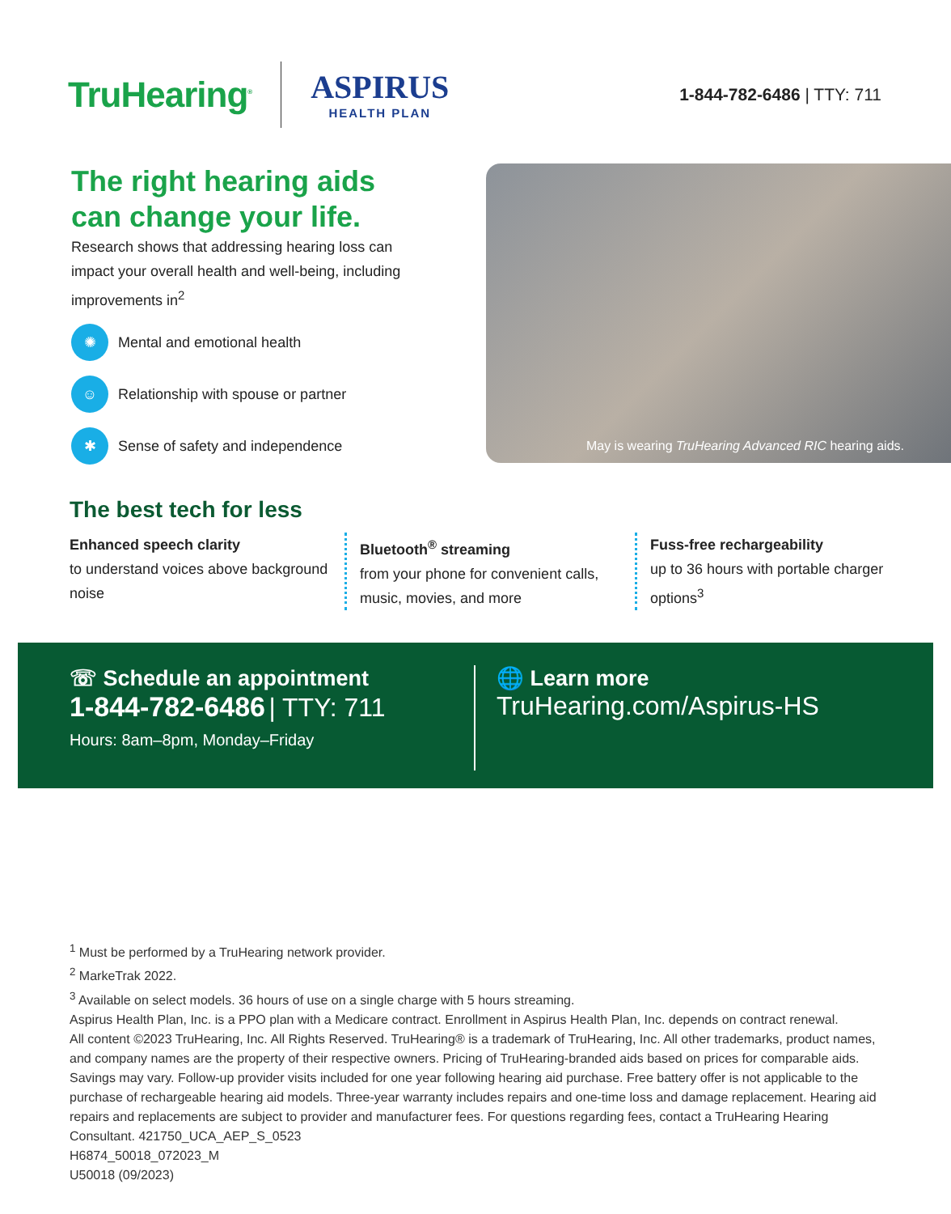TruHearing<sup>®</sup>
ASPIRUS
HEALTH PLAN
1-844-782-6486 | TTY: 711
The right hearing aids can change your life.
Research shows that addressing hearing loss can impact your overall health and well-being, including improvements in<sup>2</sup>
✺
Mental and emotional health
☺
Relationship with spouse or partner
✱
Sense of safety and independence
May is wearing TruHearing Advanced RIC hearing aids.
The best tech for less
Enhanced speech clarity
to understand voices above background noise
Bluetooth<sup>®</sup> streaming
from your phone for convenient calls, music, movies, and more
Fuss-free rechargeability
up to 36 hours with portable charger options<sup>3</sup>
☏ Schedule an appointment
1-844-782-6486 | TTY: 711
Hours: 8am–8pm, Monday–Friday
🌐 Learn more
TruHearing.com/Aspirus-HS
<sup>1</sup> Must be performed by a TruHearing network provider.
<sup>2</sup> MarkeTrak 2022.
<sup>3</sup> Available on select models. 36 hours of use on a single charge with 5 hours streaming.
Aspirus Health Plan, Inc. is a PPO plan with a Medicare contract. Enrollment in Aspirus Health Plan, Inc. depends on contract renewal.
All content ©2023 TruHearing, Inc. All Rights Reserved. TruHearing® is a trademark of TruHearing, Inc. All other trademarks, product names, and company names are the property of their respective owners. Pricing of TruHearing-branded aids based on prices for comparable aids. Savings may vary. Follow-up provider visits included for one year following hearing aid purchase. Free battery offer is not applicable to the purchase of rechargeable hearing aid models. Three-year warranty includes repairs and one-time loss and damage replacement. Hearing aid repairs and replacements are subject to provider and manufacturer fees. For questions regarding fees, contact a TruHearing Hearing Consultant. 421750_UCA_AEP_S_0523
H6874_50018_072023_M
U50018 (09/2023)